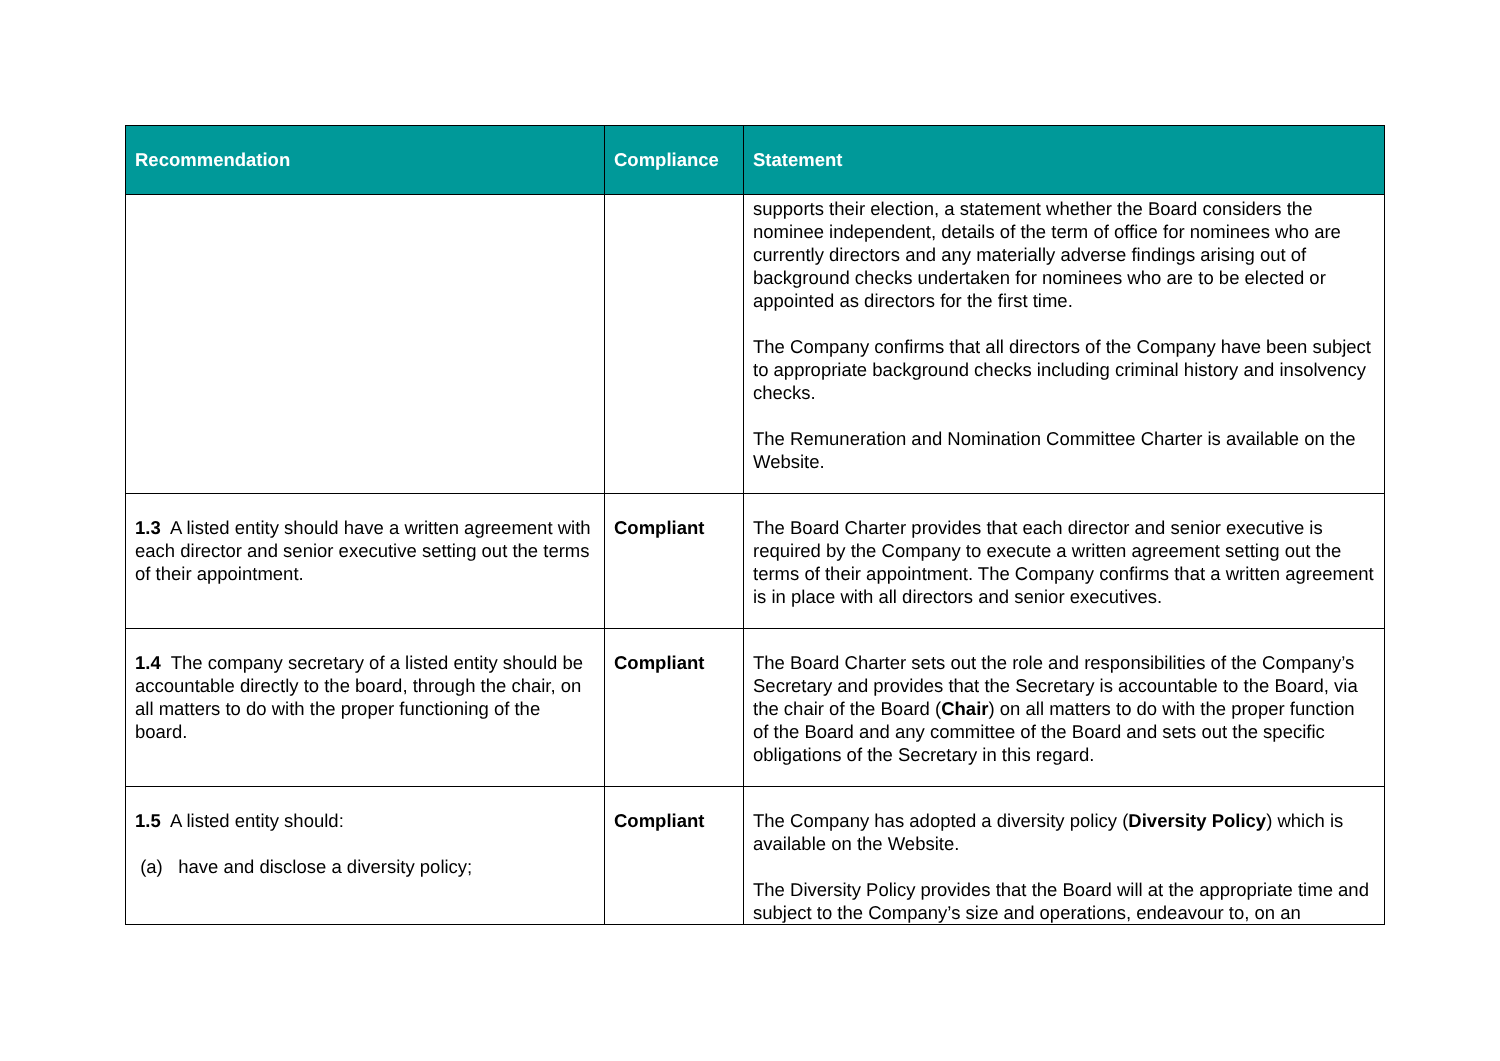| Recommendation | Compliance | Statement |
| --- | --- | --- |
| | | supports their election, a statement whether the Board considers the nominee independent, details of the term of office for nominees who are currently directors and any materially adverse findings arising out of background checks undertaken for nominees who are to be elected or appointed as directors for the first time. The Company confirms that all directors of the Company have been subject to appropriate background checks including criminal history and insolvency checks. The Remuneration and Nomination Committee Charter is available on the Website. |
| 1.3 A listed entity should have a written agreement with each director and senior executive setting out the terms of their appointment. | Compliant | The Board Charter provides that each director and senior executive is required by the Company to execute a written agreement setting out the terms of their appointment. The Company confirms that a written agreement is in place with all directors and senior executives. |
| 1.4 The company secretary of a listed entity should be accountable directly to the board, through the chair, on all matters to do with the proper functioning of the board. | Compliant | The Board Charter sets out the role and responsibilities of the Company’s Secretary and provides that the Secretary is accountable to the Board, via the chair of the Board ( Chair ) on all matters to do with the proper function of the Board and any committee of the Board and sets out the specific obligations of the Secretary in this regard. |
| 1.5 A listed entity should: (a) have and disclose a diversity policy; | Compliant | The Company has adopted a diversity policy ( Diversity Policy ) which is available on the Website. The Diversity Policy provides that the Board will at the appropriate time and subject to the Company’s size and operations, endeavour to, on an |